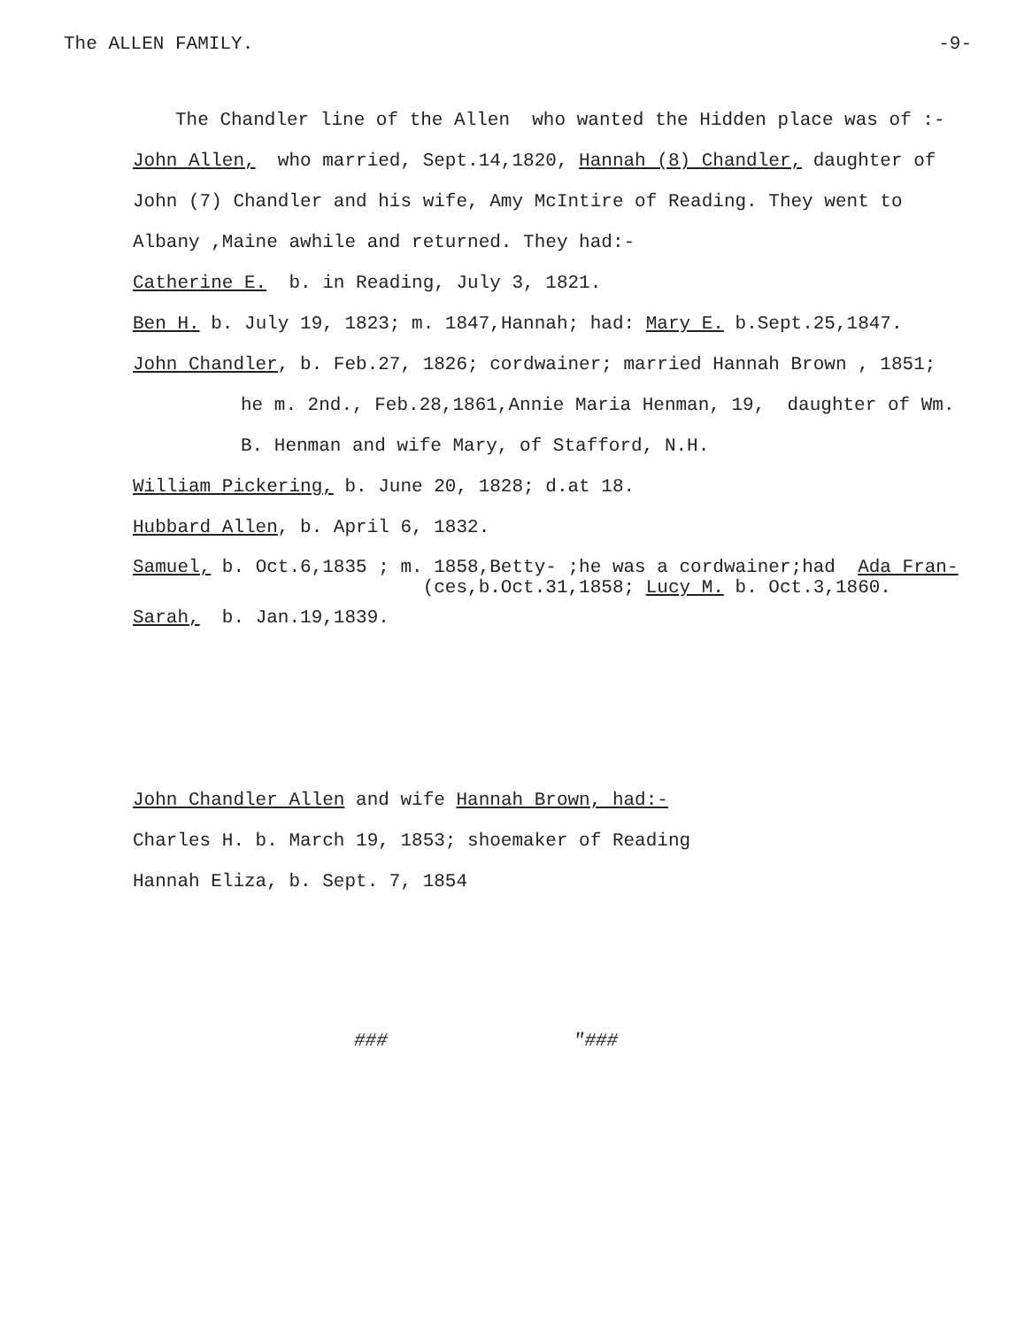The ALLEN FAMILY. -9-
The Chandler line of the Allen who wanted the Hidden place was of :-
John Allen, who married, Sept.14,1820, Hannah (8) Chandler, daughter of
John (7) Chandler and his wife, Amy McIntire of Reading. They went to
Albany ,Maine awhile and returned. They had:-
Catherine E. b. in Reading, July 3, 1821.
Ben H. b. July 19, 1823; m. 1847,Hannah; had: Mary E. b.Sept.25,1847.
John Chandler, b. Feb.27, 1826; cordwainer; married Hannah Brown , 1851;
he m. 2nd., Feb.28,1861,Annie Maria Henman, 19, daughter of Wm.
B. Henman and wife Mary, of Stafford, N.H.
William Pickering, b. June 20, 1828; d.at 18.
Hubbard Allen, b. April 6, 1832.
Samuel, b. Oct.6,1835 ; m. 1858,Betty- ;he was a cordwainer;had Ada Fran-
(ces,b.Oct.31,1858; Lucy M. b. Oct.3,1860.
Sarah, b. Jan.19,1839.
John Chandler Allen and wife Hannah Brown, had:-
Charles H. b. March 19, 1853; shoemaker of Reading
Hannah Eliza, b. Sept. 7, 1854
### "###